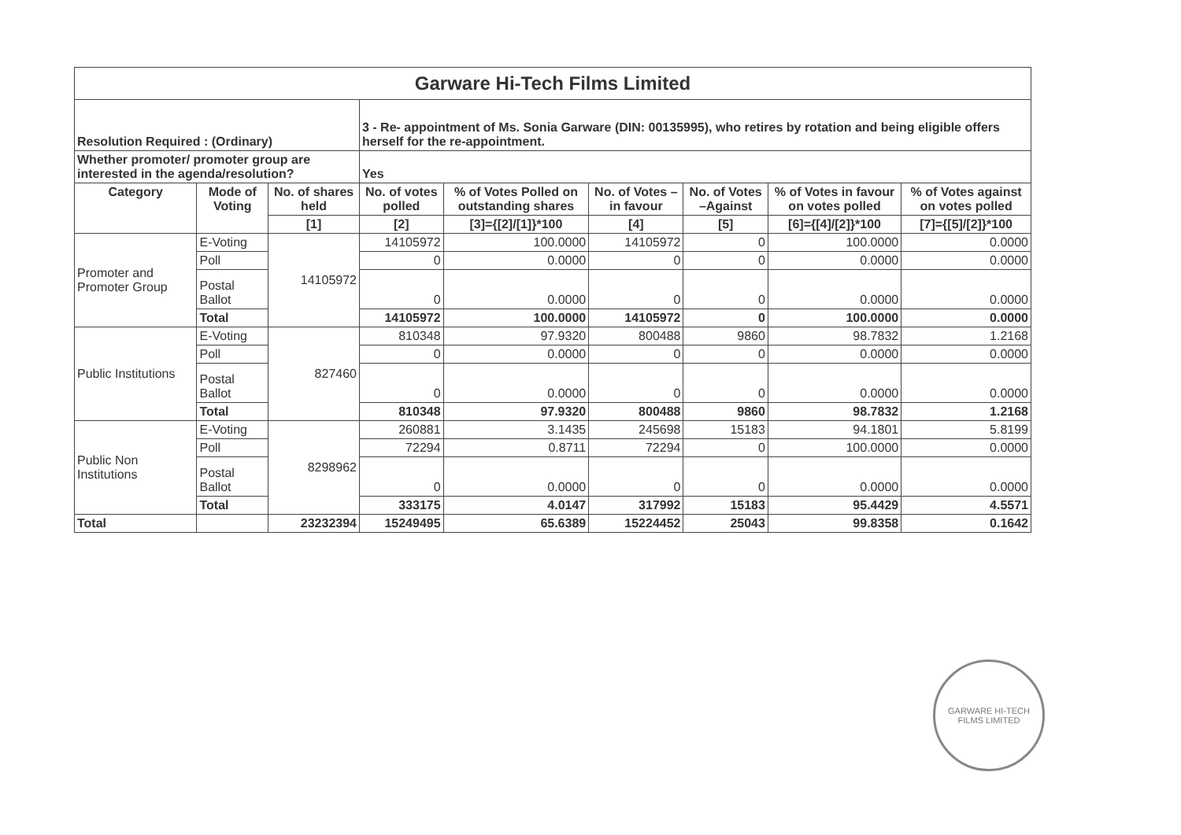| Garware Hi-Tech Films Limited | | | | | | | | |
| Resolution Required : (Ordinary) | | | 3 - Re- appointment of Ms. Sonia Garware (DIN: 00135995), who retires by rotation and being eligible offers herself for the re-appointment. | | | | | |
| Whether promoter/ promoter group are interested in the agenda/resolution? | | | Yes | | | | | |
| Category | Mode of Voting | No. of shares held | No. of votes polled | % of Votes Polled on outstanding shares | No. of Votes – in favour | No. of Votes –Against | % of Votes in favour on votes polled | % of Votes against on votes polled |
| | | [1] | [2] | [3]={[2]/[1]}*100 | [4] | [5] | [6]={[4]/[2]}*100 | [7]={[5]/[2]}*100 |
| Promoter and Promoter Group | E-Voting | 14105972 | 14105972 | 100.0000 | 14105972 | 0 | 100.0000 | 0.0000 |
| | Poll | | 0 | 0.0000 | 0 | 0 | 0.0000 | 0.0000 |
| | Postal Ballot | | 0 | 0.0000 | 0 | 0 | 0.0000 | 0.0000 |
| | Total | | 14105972 | 100.0000 | 14105972 | 0 | 100.0000 | 0.0000 |
| Public Institutions | E-Voting | 827460 | 810348 | 97.9320 | 800488 | 9860 | 98.7832 | 1.2168 |
| | Poll | | 0 | 0.0000 | 0 | 0 | 0.0000 | 0.0000 |
| | Postal Ballot | | 0 | 0.0000 | 0 | 0 | 0.0000 | 0.0000 |
| | Total | | 810348 | 97.9320 | 800488 | 9860 | 98.7832 | 1.2168 |
| Public Non Institutions | E-Voting | 8298962 | 260881 | 3.1435 | 245698 | 15183 | 94.1801 | 5.8199 |
| | Poll | | 72294 | 0.8711 | 72294 | 0 | 100.0000 | 0.0000 |
| | Postal Ballot | | 0 | 0.0000 | 0 | 0 | 0.0000 | 0.0000 |
| | Total | | 333175 | 4.0147 | 317992 | 15183 | 95.4429 | 4.5571 |
| Total | | 23232394 | 15249495 | 65.6389 | 15224452 | 25043 | 99.8358 | 0.1642 |
GARWARE HI-TECH FILMS LIMITED